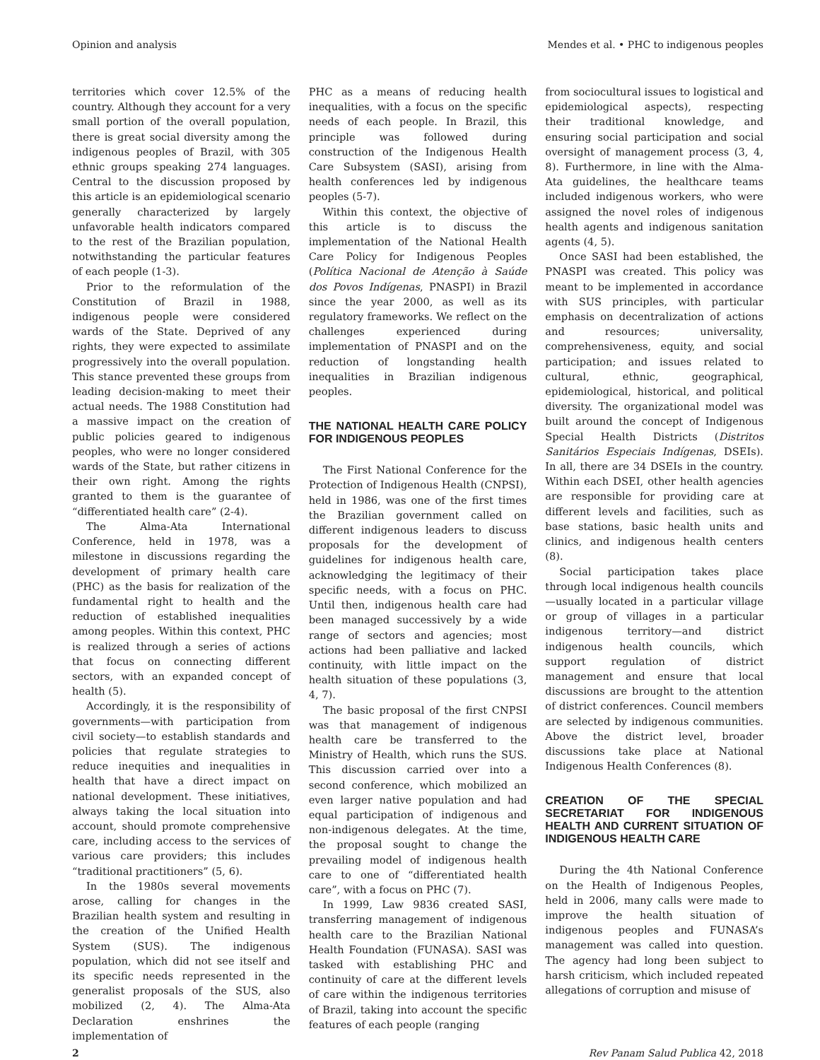Opinion and analysis Mendes et al. • PHC to indigenous peoples
territories which cover 12.5% of the country. Although they account for a very small portion of the overall population, there is great social diversity among the indigenous peoples of Brazil, with 305 ethnic groups speaking 274 languages. Central to the discussion proposed by this article is an epidemiological scenario generally characterized by largely unfavorable health indicators compared to the rest of the Brazilian population, notwithstanding the particular features of each people (1-3).
Prior to the reformulation of the Constitution of Brazil in 1988, indigenous people were considered wards of the State. Deprived of any rights, they were expected to assimilate progressively into the overall population. This stance prevented these groups from leading decision-making to meet their actual needs. The 1988 Constitution had a massive impact on the creation of public policies geared to indigenous peoples, who were no longer considered wards of the State, but rather citizens in their own right. Among the rights granted to them is the guarantee of “differentiated health care” (2-4).
The Alma-Ata International Conference, held in 1978, was a milestone in discussions regarding the development of primary health care (PHC) as the basis for realization of the fundamental right to health and the reduction of established inequalities among peoples. Within this context, PHC is realized through a series of actions that focus on connecting different sectors, with an expanded concept of health (5).
Accordingly, it is the responsibility of governments—with participation from civil society—to establish standards and policies that regulate strategies to reduce inequities and inequalities in health that have a direct impact on national development. These initiatives, always taking the local situation into account, should promote comprehensive care, including access to the services of various care providers; this includes “traditional practitioners” (5, 6).
In the 1980s several movements arose, calling for changes in the Brazilian health system and resulting in the creation of the Unified Health System (SUS). The indigenous population, which did not see itself and its specific needs represented in the generalist proposals of the SUS, also mobilized (2, 4). The Alma-Ata Declaration enshrines the implementation of
PHC as a means of reducing health inequalities, with a focus on the specific needs of each people. In Brazil, this principle was followed during construction of the Indigenous Health Care Subsystem (SASI), arising from health conferences led by indigenous peoples (5-7).
Within this context, the objective of this article is to discuss the implementation of the National Health Care Policy for Indigenous Peoples (Política Nacional de Atenção à Saúde dos Povos Indígenas, PNASPI) in Brazil since the year 2000, as well as its regulatory frameworks. We reflect on the challenges experienced during implementation of PNASPI and on the reduction of longstanding health inequalities in Brazilian indigenous peoples.
THE NATIONAL HEALTH CARE POLICY FOR INDIGENOUS PEOPLES
The First National Conference for the Protection of Indigenous Health (CNPSI), held in 1986, was one of the first times the Brazilian government called on different indigenous leaders to discuss proposals for the development of guidelines for indigenous health care, acknowledging the legitimacy of their specific needs, with a focus on PHC. Until then, indigenous health care had been managed successively by a wide range of sectors and agencies; most actions had been palliative and lacked continuity, with little impact on the health situation of these populations (3, 4, 7).
The basic proposal of the first CNPSI was that management of indigenous health care be transferred to the Ministry of Health, which runs the SUS. This discussion carried over into a second conference, which mobilized an even larger native population and had equal participation of indigenous and non-indigenous delegates. At the time, the proposal sought to change the prevailing model of indigenous health care to one of “differentiated health care”, with a focus on PHC (7).
In 1999, Law 9836 created SASI, transferring management of indigenous health care to the Brazilian National Health Foundation (FUNASA). SASI was tasked with establishing PHC and continuity of care at the different levels of care within the indigenous territories of Brazil, taking into account the specific features of each people (ranging
from sociocultural issues to logistical and epidemiological aspects), respecting their traditional knowledge, and ensuring social participation and social oversight of management process (3, 4, 8). Furthermore, in line with the Alma-Ata guidelines, the healthcare teams included indigenous workers, who were assigned the novel roles of indigenous health agents and indigenous sanitation agents (4, 5).
Once SASI had been established, the PNASPI was created. This policy was meant to be implemented in accordance with SUS principles, with particular emphasis on decentralization of actions and resources; universality, comprehensiveness, equity, and social participation; and issues related to cultural, ethnic, geographical, epidemiological, historical, and political diversity. The organizational model was built around the concept of Indigenous Special Health Districts (Distritos Sanitários Especiais Indígenas, DSEIs). In all, there are 34 DSEIs in the country. Within each DSEI, other health agencies are responsible for providing care at different levels and facilities, such as base stations, basic health units and clinics, and indigenous health centers (8).
Social participation takes place through local indigenous health councils—usually located in a particular village or group of villages in a particular indigenous territory—and district indigenous health councils, which support regulation of district management and ensure that local discussions are brought to the attention of district conferences. Council members are selected by indigenous communities. Above the district level, broader discussions take place at National Indigenous Health Conferences (8).
CREATION OF THE SPECIAL SECRETARIAT FOR INDIGENOUS HEALTH AND CURRENT SITUATION OF INDIGENOUS HEALTH CARE
During the 4th National Conference on the Health of Indigenous Peoples, held in 2006, many calls were made to improve the health situation of indigenous peoples and FUNASA’s management was called into question. The agency had long been subject to harsh criticism, which included repeated allegations of corruption and misuse of
2 Rev Panam Salud Publica 42, 2018